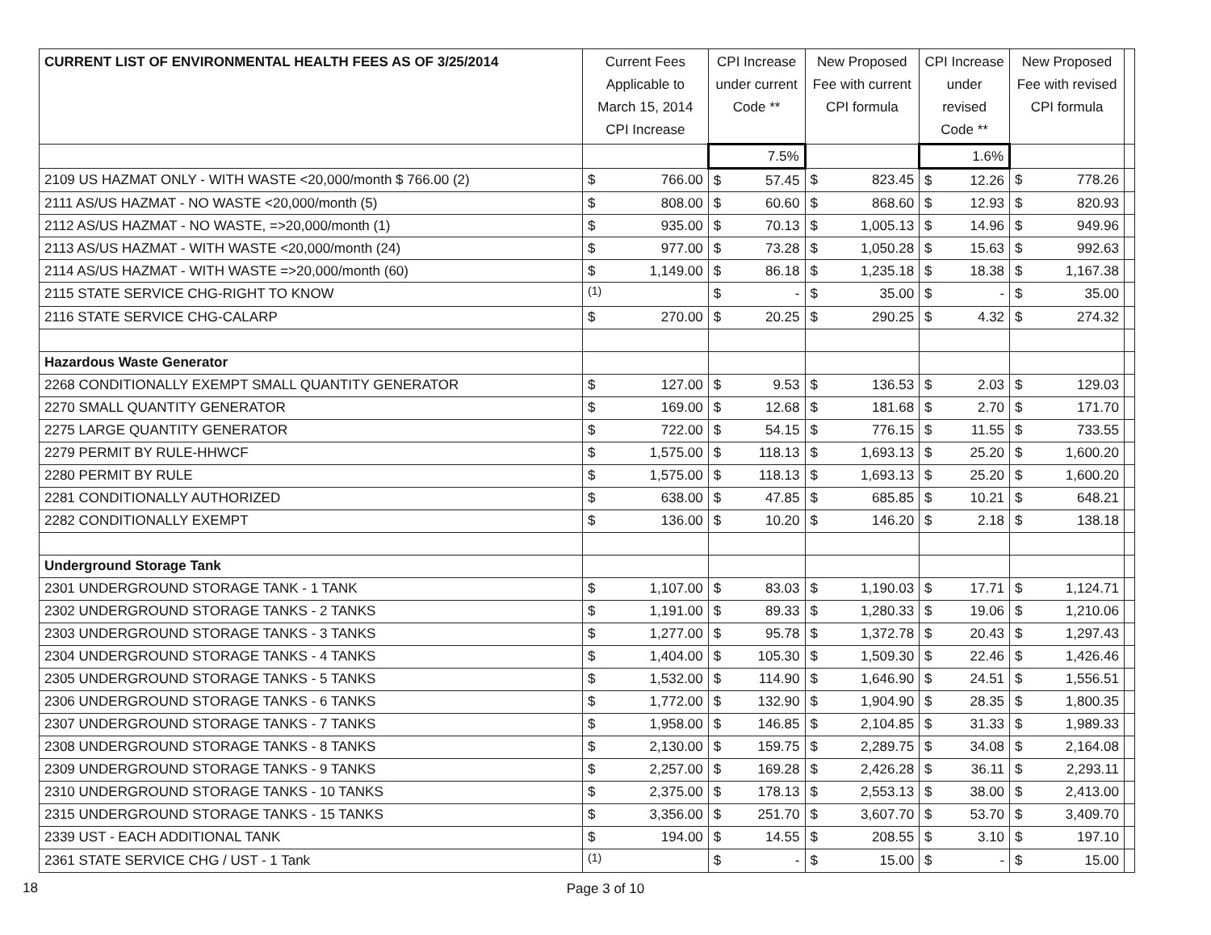| CURRENT LIST OF ENVIRONMENTAL HEALTH FEES AS OF 3/25/2014 | Current Fees Applicable to March 15, 2014 CPI Increase | | CPI Increase under current Code ** | | New Proposed Fee with current CPI formula | | CPI Increase under revised Code ** | | New Proposed Fee with revised CPI formula | | |
| | | | 7.5% | | | | 1.6% | | | | |
| 2109 US HAZMAT ONLY - WITH WASTE <20,000/month $ 766.00 (2) | $ | 766.00 | $ | 57.45 | $ | 823.45 | $ | 12.26 | $ | 778.26 | |
| 2111 AS/US HAZMAT - NO WASTE <20,000/month (5) | $ | 808.00 | $ | 60.60 | $ | 868.60 | $ | 12.93 | $ | 820.93 | |
| 2112 AS/US HAZMAT - NO WASTE, =>20,000/month (1) | $ | 935.00 | $ | 70.13 | $ | 1,005.13 | $ | 14.96 | $ | 949.96 | |
| 2113 AS/US HAZMAT - WITH WASTE <20,000/month (24) | $ | 977.00 | $ | 73.28 | $ | 1,050.28 | $ | 15.63 | $ | 992.63 | |
| 2114 AS/US HAZMAT - WITH WASTE =>20,000/month (60) | $ | 1,149.00 | $ | 86.18 | $ | 1,235.18 | $ | 18.38 | $ | 1,167.38 | |
| 2115 STATE SERVICE CHG-RIGHT TO KNOW | <sup>(1)</sup> | | $ | - | $ | 35.00 | $ | - | $ | 35.00 | |
| 2116 STATE SERVICE CHG-CALARP | $ | 270.00 | $ | 20.25 | $ | 290.25 | $ | 4.32 | $ | 274.32 | |
| Hazardous Waste Generator | | | | | | | | | | | |
| 2268 CONDITIONALLY EXEMPT SMALL QUANTITY GENERATOR | $ | 127.00 | $ | 9.53 | $ | 136.53 | $ | 2.03 | $ | 129.03 | |
| 2270 SMALL QUANTITY GENERATOR | $ | 169.00 | $ | 12.68 | $ | 181.68 | $ | 2.70 | $ | 171.70 | |
| 2275 LARGE QUANTITY GENERATOR | $ | 722.00 | $ | 54.15 | $ | 776.15 | $ | 11.55 | $ | 733.55 | |
| 2279 PERMIT BY RULE-HHWCF | $ | 1,575.00 | $ | 118.13 | $ | 1,693.13 | $ | 25.20 | $ | 1,600.20 | |
| 2280 PERMIT BY RULE | $ | 1,575.00 | $ | 118.13 | $ | 1,693.13 | $ | 25.20 | $ | 1,600.20 | |
| 2281 CONDITIONALLY AUTHORIZED | $ | 638.00 | $ | 47.85 | $ | 685.85 | $ | 10.21 | $ | 648.21 | |
| 2282 CONDITIONALLY EXEMPT | $ | 136.00 | $ | 10.20 | $ | 146.20 | $ | 2.18 | $ | 138.18 | |
| Underground Storage Tank | | | | | | | | | | | |
| 2301 UNDERGROUND STORAGE TANK - 1 TANK | $ | 1,107.00 | $ | 83.03 | $ | 1,190.03 | $ | 17.71 | $ | 1,124.71 | |
| 2302 UNDERGROUND STORAGE TANKS - 2 TANKS | $ | 1,191.00 | $ | 89.33 | $ | 1,280.33 | $ | 19.06 | $ | 1,210.06 | |
| 2303 UNDERGROUND STORAGE TANKS - 3 TANKS | $ | 1,277.00 | $ | 95.78 | $ | 1,372.78 | $ | 20.43 | $ | 1,297.43 | |
| 2304 UNDERGROUND STORAGE TANKS - 4 TANKS | $ | 1,404.00 | $ | 105.30 | $ | 1,509.30 | $ | 22.46 | $ | 1,426.46 | |
| 2305 UNDERGROUND STORAGE TANKS - 5 TANKS | $ | 1,532.00 | $ | 114.90 | $ | 1,646.90 | $ | 24.51 | $ | 1,556.51 | |
| 2306 UNDERGROUND STORAGE TANKS - 6 TANKS | $ | 1,772.00 | $ | 132.90 | $ | 1,904.90 | $ | 28.35 | $ | 1,800.35 | |
| 2307 UNDERGROUND STORAGE TANKS - 7 TANKS | $ | 1,958.00 | $ | 146.85 | $ | 2,104.85 | $ | 31.33 | $ | 1,989.33 | |
| 2308 UNDERGROUND STORAGE TANKS - 8 TANKS | $ | 2,130.00 | $ | 159.75 | $ | 2,289.75 | $ | 34.08 | $ | 2,164.08 | |
| 2309 UNDERGROUND STORAGE TANKS - 9 TANKS | $ | 2,257.00 | $ | 169.28 | $ | 2,426.28 | $ | 36.11 | $ | 2,293.11 | |
| 2310 UNDERGROUND STORAGE TANKS - 10 TANKS | $ | 2,375.00 | $ | 178.13 | $ | 2,553.13 | $ | 38.00 | $ | 2,413.00 | |
| 2315 UNDERGROUND STORAGE TANKS - 15 TANKS | $ | 3,356.00 | $ | 251.70 | $ | 3,607.70 | $ | 53.70 | $ | 3,409.70 | |
| 2339 UST - EACH ADDITIONAL TANK | $ | 194.00 | $ | 14.55 | $ | 208.55 | $ | 3.10 | $ | 197.10 | |
| 2361 STATE SERVICE CHG / UST - 1 Tank | <sup>(1)</sup> | | $ | - | $ | 15.00 | $ | - | $ | 15.00 | |
Page 3 of 10
18